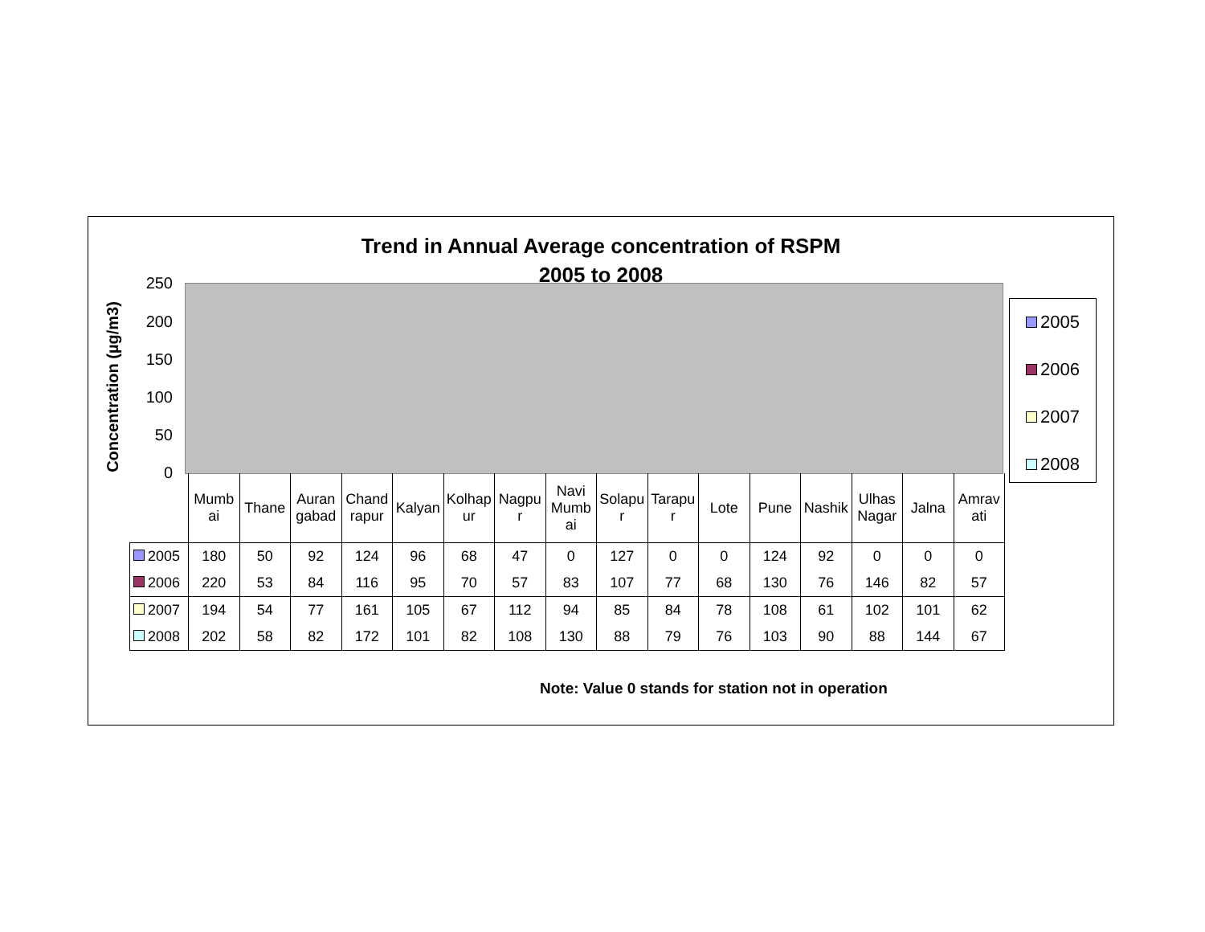Trend in Annual Average concentration of RSPM
2005 to 2008
Concentration (µg/m3)
250
200
150
100
50
0
2005
2006
2007
2008
| | Mumb ai | Thane | Auran gabad | Chand rapur | Kalyan | Kolhap ur | Nagpu r | Navi Mumb ai | Solapu r | Tarapu r | Lote | Pune | Nashik | Ulhas Nagar | Jalna | Amrav ati |
| --- | --- | --- | --- | --- | --- | --- | --- | --- | --- | --- | --- | --- | --- | --- | --- | --- |
| 2005 | 180 | 50 | 92 | 124 | 96 | 68 | 47 | 0 | 127 | 0 | 0 | 124 | 92 | 0 | 0 | 0 |
| 2006 | 220 | 53 | 84 | 116 | 95 | 70 | 57 | 83 | 107 | 77 | 68 | 130 | 76 | 146 | 82 | 57 |
| 2007 | 194 | 54 | 77 | 161 | 105 | 67 | 112 | 94 | 85 | 84 | 78 | 108 | 61 | 102 | 101 | 62 |
| 2008 | 202 | 58 | 82 | 172 | 101 | 82 | 108 | 130 | 88 | 79 | 76 | 103 | 90 | 88 | 144 | 67 |
Note: Value 0 stands for station not in operation